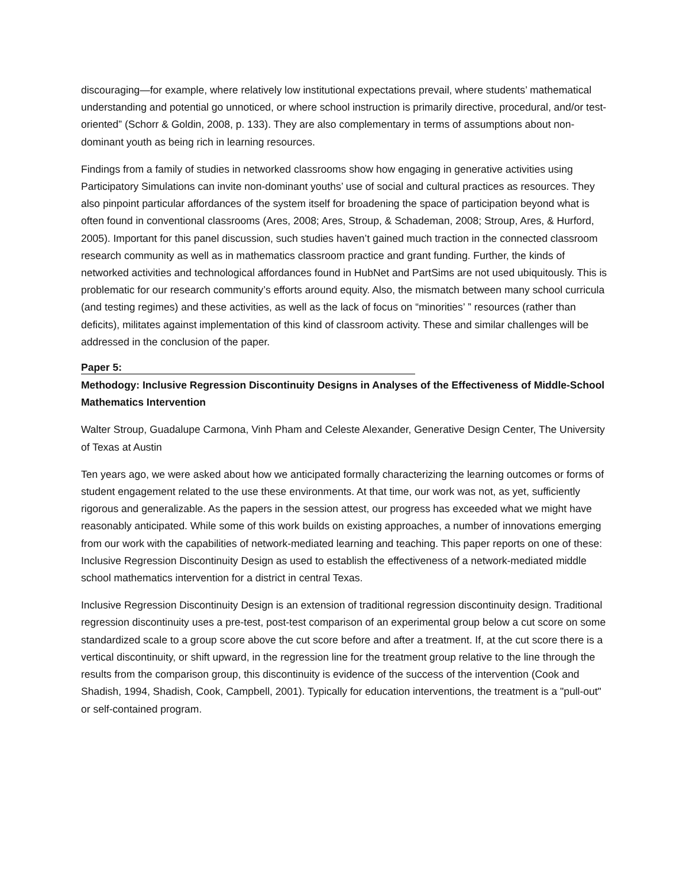discouraging—for example, where relatively low institutional expectations prevail, where students’ mathematical understanding and potential go unnoticed, or where school instruction is primarily directive, procedural, and/or test-oriented” (Schorr & Goldin, 2008, p. 133). They are also complementary in terms of assumptions about non-dominant youth as being rich in learning resources.
Findings from a family of studies in networked classrooms show how engaging in generative activities using Participatory Simulations can invite non-dominant youths’ use of social and cultural practices as resources. They also pinpoint particular affordances of the system itself for broadening the space of participation beyond what is often found in conventional classrooms (Ares, 2008; Ares, Stroup, & Schademan, 2008; Stroup, Ares, & Hurford, 2005). Important for this panel discussion, such studies haven’t gained much traction in the connected classroom research community as well as in mathematics classroom practice and grant funding. Further, the kinds of networked activities and technological affordances found in HubNet and PartSims are not used ubiquitously. This is problematic for our research community’s efforts around equity. Also, the mismatch between many school curricula (and testing regimes) and these activities, as well as the lack of focus on “minorities’ ” resources (rather than deficits), militates against implementation of this kind of classroom activity. These and similar challenges will be addressed in the conclusion of the paper.
Paper 5:
Methodogy: Inclusive Regression Discontinuity Designs in Analyses of the Effectiveness of Middle-School Mathematics Intervention
Walter Stroup, Guadalupe Carmona, Vinh Pham and Celeste Alexander, Generative Design Center, The University of Texas at Austin
Ten years ago, we were asked about how we anticipated formally characterizing the learning outcomes or forms of student engagement related to the use these environments. At that time, our work was not, as yet, sufficiently rigorous and generalizable. As the papers in the session attest, our progress has exceeded what we might have reasonably anticipated. While some of this work builds on existing approaches, a number of innovations emerging from our work with the capabilities of network-mediated learning and teaching. This paper reports on one of these: Inclusive Regression Discontinuity Design as used to establish the effectiveness of a network-mediated middle school mathematics intervention for a district in central Texas.
Inclusive Regression Discontinuity Design is an extension of traditional regression discontinuity design. Traditional regression discontinuity uses a pre-test, post-test comparison of an experimental group below a cut score on some standardized scale to a group score above the cut score before and after a treatment. If, at the cut score there is a vertical discontinuity, or shift upward, in the regression line for the treatment group relative to the line through the results from the comparison group, this discontinuity is evidence of the success of the intervention (Cook and Shadish, 1994, Shadish, Cook, Campbell, 2001). Typically for education interventions, the treatment is a "pull-out" or self-contained program.